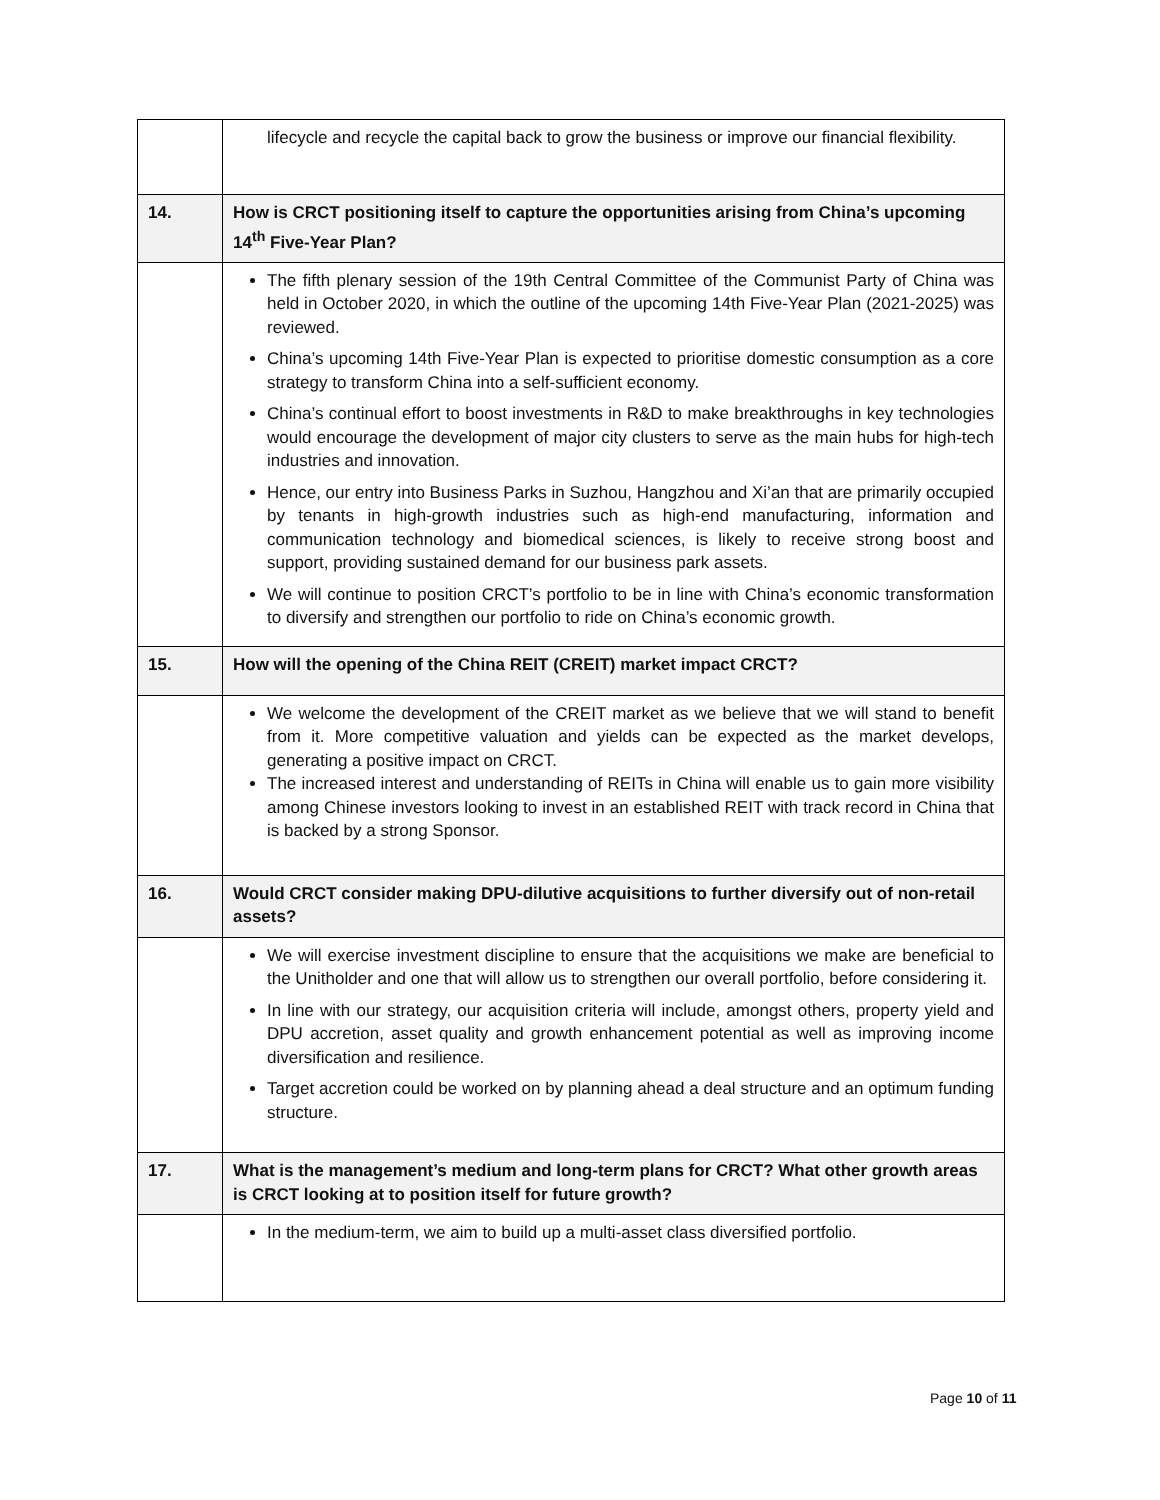| | lifecycle and recycle the capital back to grow the business or improve our financial flexibility. |
| 14. | How is CRCT positioning itself to capture the opportunities arising from China’s upcoming 14<sup>th</sup> Five-Year Plan? |
| | The fifth plenary session of the 19th Central Committee of the Communist Party of China was held in October 2020, in which the outline of the upcoming 14th Five-Year Plan (2021-2025) was reviewed. China’s upcoming 14th Five-Year Plan is expected to prioritise domestic consumption as a core strategy to transform China into a self-sufficient economy. China’s continual effort to boost investments in R&D to make breakthroughs in key technologies would encourage the development of major city clusters to serve as the main hubs for high-tech industries and innovation. Hence, our entry into Business Parks in Suzhou, Hangzhou and Xi’an that are primarily occupied by tenants in high-growth industries such as high-end manufacturing, information and communication technology and biomedical sciences, is likely to receive strong boost and support, providing sustained demand for our business park assets. We will continue to position CRCT’s portfolio to be in line with China’s economic transformation to diversify and strengthen our portfolio to ride on China’s economic growth. |
| 15. | How will the opening of the China REIT (CREIT) market impact CRCT? |
| | We welcome the development of the CREIT market as we believe that we will stand to benefit from it. More competitive valuation and yields can be expected as the market develops, generating a positive impact on CRCT. The increased interest and understanding of REITs in China will enable us to gain more visibility among Chinese investors looking to invest in an established REIT with track record in China that is backed by a strong Sponsor. |
| 16. | Would CRCT consider making DPU-dilutive acquisitions to further diversify out of non-retail assets? |
| | We will exercise investment discipline to ensure that the acquisitions we make are beneficial to the Unitholder and one that will allow us to strengthen our overall portfolio, before considering it. In line with our strategy, our acquisition criteria will include, amongst others, property yield and DPU accretion, asset quality and growth enhancement potential as well as improving income diversification and resilience. Target accretion could be worked on by planning ahead a deal structure and an optimum funding structure. |
| 17. | What is the management’s medium and long-term plans for CRCT? What other growth areas is CRCT looking at to position itself for future growth? |
| | In the medium-term, we aim to build up a multi-asset class diversified portfolio. |
Page 10 of 11